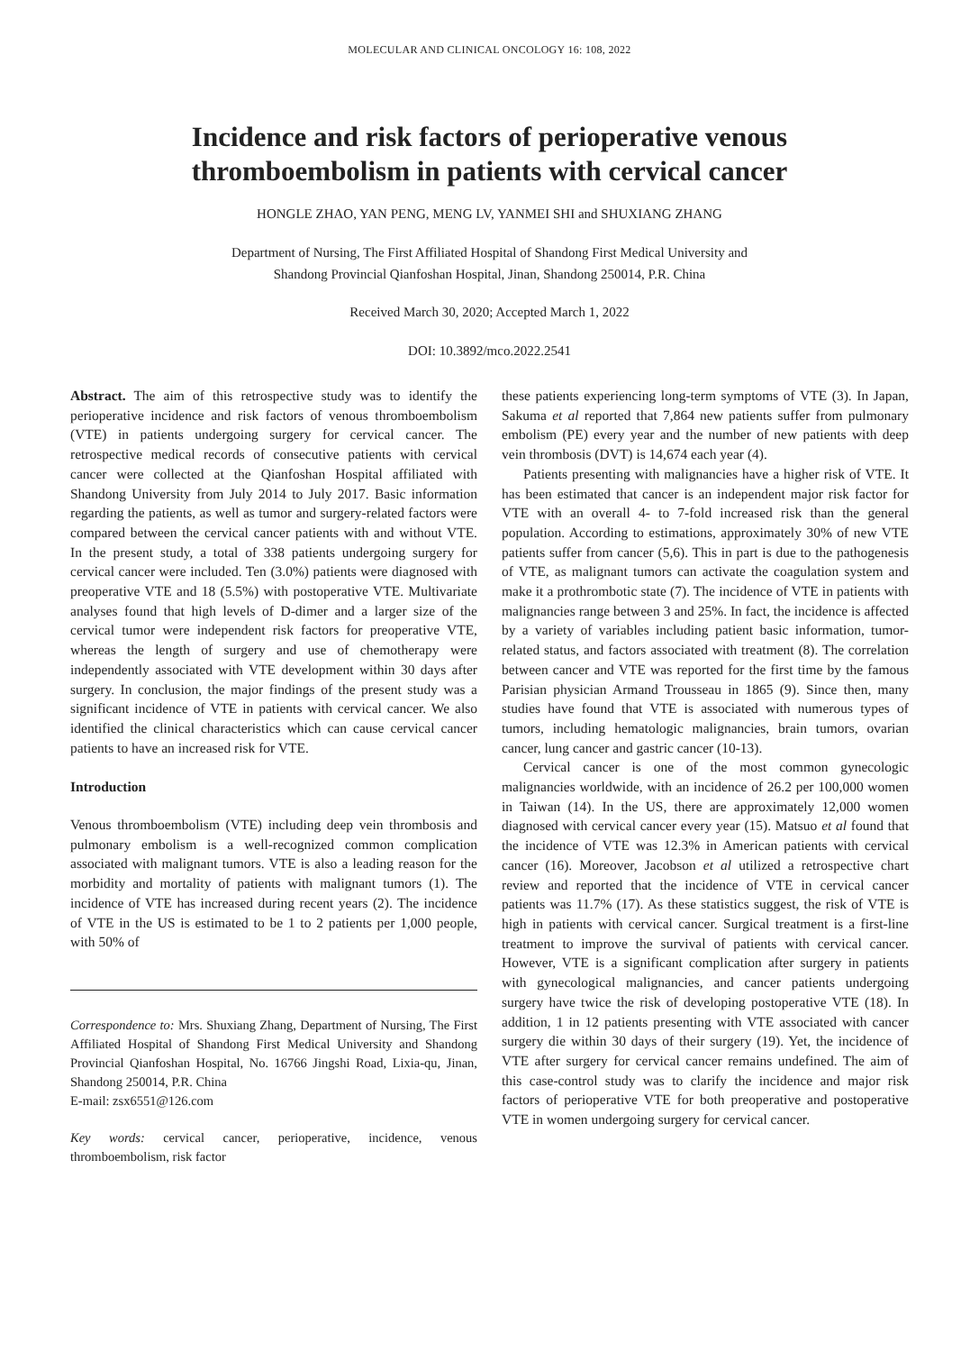MOLECULAR AND CLINICAL ONCOLOGY 16: 108, 2022
Incidence and risk factors of perioperative venous
thromboembolism in patients with cervical cancer
HONGLE ZHAO, YAN PENG, MENG LV, YANMEI SHI and SHUXIANG ZHANG
Department of Nursing, The First Affiliated Hospital of Shandong First Medical University and
Shandong Provincial Qianfoshan Hospital, Jinan, Shandong 250014, P.R. China
Received March 30, 2020; Accepted March 1, 2022
DOI: 10.3892/mco.2022.2541
Abstract. The aim of this retrospective study was to identify the perioperative incidence and risk factors of venous thromboembolism (VTE) in patients undergoing surgery for cervical cancer. The retrospective medical records of consecutive patients with cervical cancer were collected at the Qianfoshan Hospital affiliated with Shandong University from July 2014 to July 2017. Basic information regarding the patients, as well as tumor and surgery-related factors were compared between the cervical cancer patients with and without VTE. In the present study, a total of 338 patients undergoing surgery for cervical cancer were included. Ten (3.0%) patients were diagnosed with preoperative VTE and 18 (5.5%) with postoperative VTE. Multivariate analyses found that high levels of D-dimer and a larger size of the cervical tumor were independent risk factors for preoperative VTE, whereas the length of surgery and use of chemotherapy were independently associated with VTE development within 30 days after surgery. In conclusion, the major findings of the present study was a significant incidence of VTE in patients with cervical cancer. We also identified the clinical characteristics which can cause cervical cancer patients to have an increased risk for VTE.
Introduction
Venous thromboembolism (VTE) including deep vein thrombosis and pulmonary embolism is a well-recognized common complication associated with malignant tumors. VTE is also a leading reason for the morbidity and mortality of patients with malignant tumors (1). The incidence of VTE has increased during recent years (2). The incidence of VTE in the US is estimated to be 1 to 2 patients per 1,000 people, with 50% of
Correspondence to: Mrs. Shuxiang Zhang, Department of Nursing, The First Affiliated Hospital of Shandong First Medical University and Shandong Provincial Qianfoshan Hospital, No. 16766 Jingshi Road, Lixia-qu, Jinan, Shandong 250014, P.R. China
E-mail: zsx6551@126.com
Key words: cervical cancer, perioperative, incidence, venous thromboembolism, risk factor
these patients experiencing long-term symptoms of VTE (3). In Japan, Sakuma et al reported that 7,864 new patients suffer from pulmonary embolism (PE) every year and the number of new patients with deep vein thrombosis (DVT) is 14,674 each year (4).
Patients presenting with malignancies have a higher risk of VTE. It has been estimated that cancer is an independent major risk factor for VTE with an overall 4- to 7-fold increased risk than the general population. According to estimations, approximately 30% of new VTE patients suffer from cancer (5,6). This in part is due to the pathogenesis of VTE, as malignant tumors can activate the coagulation system and make it a prothrombotic state (7). The incidence of VTE in patients with malignancies range between 3 and 25%. In fact, the incidence is affected by a variety of variables including patient basic information, tumor-related status, and factors associated with treatment (8). The correlation between cancer and VTE was reported for the first time by the famous Parisian physician Armand Trousseau in 1865 (9). Since then, many studies have found that VTE is associated with numerous types of tumors, including hematologic malignancies, brain tumors, ovarian cancer, lung cancer and gastric cancer (10-13).
Cervical cancer is one of the most common gynecologic malignancies worldwide, with an incidence of 26.2 per 100,000 women in Taiwan (14). In the US, there are approximately 12,000 women diagnosed with cervical cancer every year (15). Matsuo et al found that the incidence of VTE was 12.3% in American patients with cervical cancer (16). Moreover, Jacobson et al utilized a retrospective chart review and reported that the incidence of VTE in cervical cancer patients was 11.7% (17). As these statistics suggest, the risk of VTE is high in patients with cervical cancer. Surgical treatment is a first-line treatment to improve the survival of patients with cervical cancer. However, VTE is a significant complication after surgery in patients with gynecological malignancies, and cancer patients undergoing surgery have twice the risk of developing postoperative VTE (18). In addition, 1 in 12 patients presenting with VTE associated with cancer surgery die within 30 days of their surgery (19). Yet, the incidence of VTE after surgery for cervical cancer remains undefined. The aim of this case-control study was to clarify the incidence and major risk factors of perioperative VTE for both preoperative and postoperative VTE in women undergoing surgery for cervical cancer.